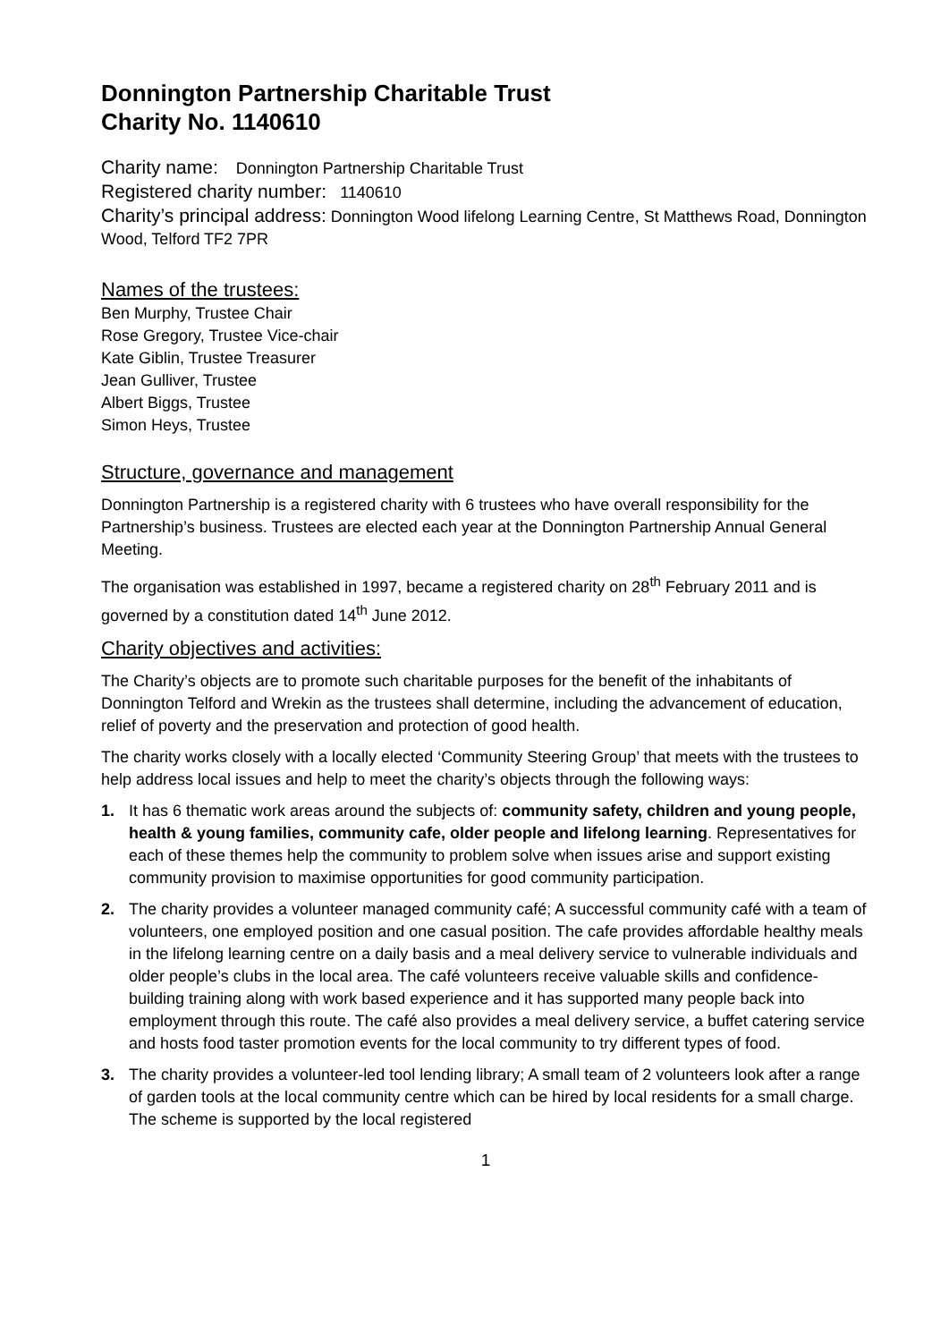Donnington Partnership Charitable Trust
Charity No. 1140610
Charity name: Donnington Partnership Charitable Trust
Registered charity number: 1140610
Charity’s principal address: Donnington Wood lifelong Learning Centre, St Matthews Road, Donnington Wood, Telford TF2 7PR
Names of the trustees:
Ben Murphy, Trustee Chair
Rose Gregory, Trustee Vice-chair
Kate Giblin, Trustee Treasurer
Jean Gulliver, Trustee
Albert Biggs, Trustee
Simon Heys, Trustee
Structure, governance and management
Donnington Partnership is a registered charity with 6 trustees who have overall responsibility for the Partnership’s business. Trustees are elected each year at the Donnington Partnership Annual General Meeting.
The organisation was established in 1997, became a registered charity on 28<sup>th</sup> February 2011 and is governed by a constitution dated 14<sup>th</sup> June 2012.
Charity objectives and activities:
The Charity’s objects are to promote such charitable purposes for the benefit of the inhabitants of Donnington Telford and Wrekin as the trustees shall determine, including the advancement of education, relief of poverty and the preservation and protection of good health.
The charity works closely with a locally elected ‘Community Steering Group’ that meets with the trustees to help address local issues and help to meet the charity’s objects through the following ways:
1. It has 6 thematic work areas around the subjects of: community safety, children and young people, health & young families, community cafe, older people and lifelong learning. Representatives for each of these themes help the community to problem solve when issues arise and support existing community provision to maximise opportunities for good community participation.
2. The charity provides a volunteer managed community café; A successful community café with a team of volunteers, one employed position and one casual position. The cafe provides affordable healthy meals in the lifelong learning centre on a daily basis and a meal delivery service to vulnerable individuals and older people’s clubs in the local area. The café volunteers receive valuable skills and confidence-building training along with work based experience and it has supported many people back into employment through this route. The café also provides a meal delivery service, a buffet catering service and hosts food taster promotion events for the local community to try different types of food.
3. The charity provides a volunteer-led tool lending library; A small team of 2 volunteers look after a range of garden tools at the local community centre which can be hired by local residents for a small charge. The scheme is supported by the local registered
1